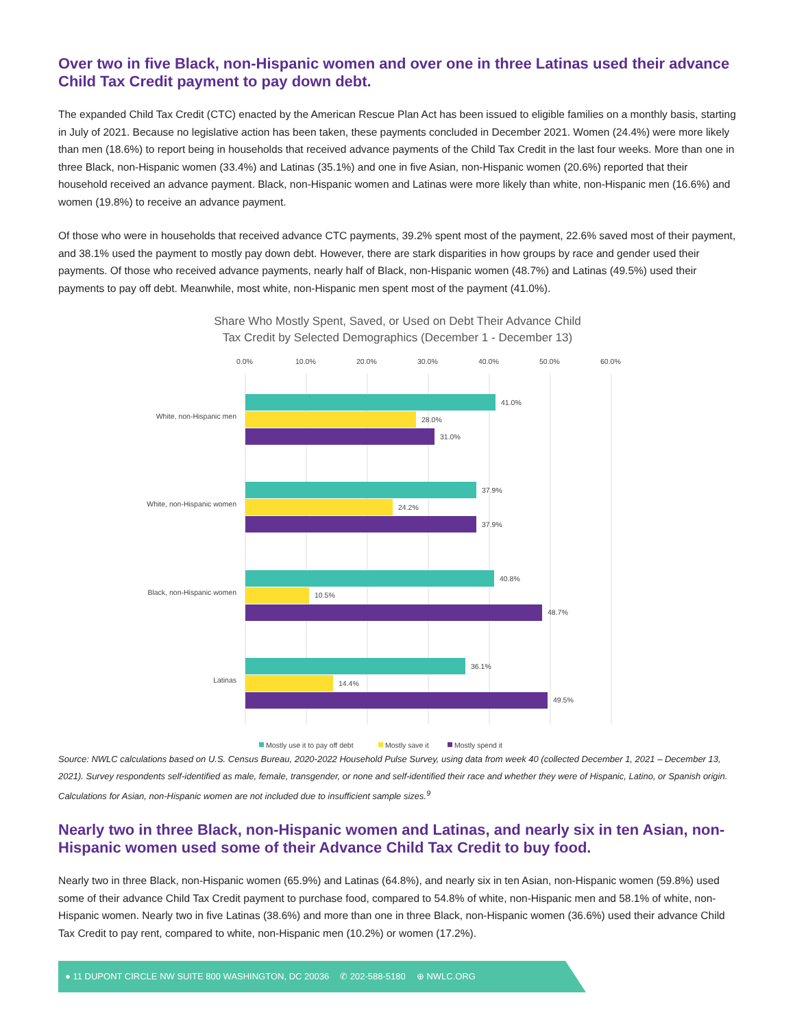Over two in five Black, non-Hispanic women and over one in three Latinas used their advance Child Tax Credit payment to pay down debt.
The expanded Child Tax Credit (CTC) enacted by the American Rescue Plan Act has been issued to eligible families on a monthly basis, starting in July of 2021. Because no legislative action has been taken, these payments concluded in December 2021. Women (24.4%) were more likely than men (18.6%) to report being in households that received advance payments of the Child Tax Credit in the last four weeks. More than one in three Black, non-Hispanic women (33.4%) and Latinas (35.1%) and one in five Asian, non-Hispanic women (20.6%) reported that their household received an advance payment. Black, non-Hispanic women and Latinas were more likely than white, non-Hispanic men (16.6%) and women (19.8%) to receive an advance payment.
Of those who were in households that received advance CTC payments, 39.2% spent most of the payment, 22.6% saved most of their payment, and 38.1% used the payment to mostly pay down debt. However, there are stark disparities in how groups by race and gender used their payments. Of those who received advance payments, nearly half of Black, non-Hispanic women (48.7%) and Latinas (49.5%) used their payments to pay off debt. Meanwhile, most white, non-Hispanic men spent most of the payment (41.0%).
Share Who Mostly Spent, Saved, or Used on Debt Their Advance Child
Tax Credit by Selected Demographics (December 1 - December 13)
0.0%
10.0%
20.0%
30.0%
40.0%
50.0%
60.0%
White, non-Hispanic men
White, non-Hispanic women
Black, non-Hispanic women
Latinas
41.0%
28.0%
31.0%
37.9%
24.2%
37.9%
40.8%
10.5%
48.7%
36.1%
14.4%
49.5%
Mostly use it to pay off debt
Mostly save it
Mostly spend it
Source: NWLC calculations based on U.S. Census Bureau, 2020-2022 Household Pulse Survey, using data from week 40 (collected December 1, 2021 – December 13, 2021). Survey respondents self-identified as male, female, transgender, or none and self-identified their race and whether they were of Hispanic, Latino, or Spanish origin. Calculations for Asian, non-Hispanic women are not included due to insufficient sample sizes.<sup>9</sup>
Nearly two in three Black, non-Hispanic women and Latinas, and nearly six in ten Asian, non-Hispanic women used some of their Advance Child Tax Credit to buy food.
Nearly two in three Black, non-Hispanic women (65.9%) and Latinas (64.8%), and nearly six in ten Asian, non-Hispanic women (59.8%) used some of their advance Child Tax Credit payment to purchase food, compared to 54.8% of white, non-Hispanic men and 58.1% of white, non-Hispanic women. Nearly two in five Latinas (38.6%) and more than one in three Black, non-Hispanic women (36.6%) used their advance Child Tax Credit to pay rent, compared to white, non-Hispanic men (10.2%) or women (17.2%).
● 11 DUPONT CIRCLE NW SUITE 800 WASHINGTON, DC 20036 ✆ 202-588-5180 ⊕ NWLC.ORG